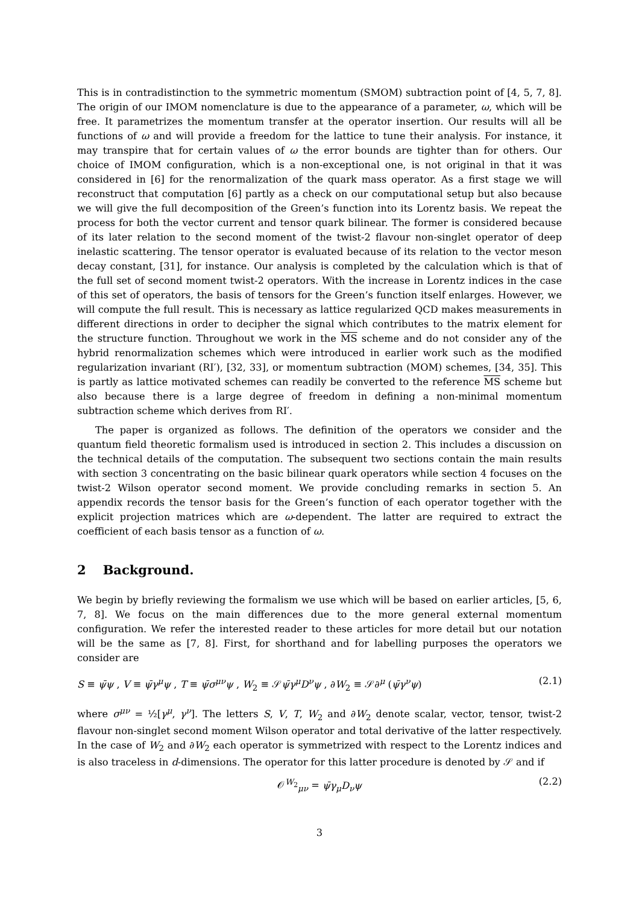This is in contradistinction to the symmetric momentum (SMOM) subtraction point of [4, 5, 7, 8]. The origin of our IMOM nomenclature is due to the appearance of a parameter, ω, which will be free. It parametrizes the momentum transfer at the operator insertion. Our results will all be functions of ω and will provide a freedom for the lattice to tune their analysis. For instance, it may transpire that for certain values of ω the error bounds are tighter than for others. Our choice of IMOM configuration, which is a non-exceptional one, is not original in that it was considered in [6] for the renormalization of the quark mass operator. As a first stage we will reconstruct that computation [6] partly as a check on our computational setup but also because we will give the full decomposition of the Green’s function into its Lorentz basis. We repeat the process for both the vector current and tensor quark bilinear. The former is considered because of its later relation to the second moment of the twist-2 flavour non-singlet operator of deep inelastic scattering. The tensor operator is evaluated because of its relation to the vector meson decay constant, [31], for instance. Our analysis is completed by the calculation which is that of the full set of second moment twist-2 operators. With the increase in Lorentz indices in the case of this set of operators, the basis of tensors for the Green’s function itself enlarges. However, we will compute the full result. This is necessary as lattice regularized QCD makes measurements in different directions in order to decipher the signal which contributes to the matrix element for the structure function. Throughout we work in the MS scheme and do not consider any of the hybrid renormalization schemes which were introduced in earlier work such as the modified regularization invariant (RI′), [32, 33], or momentum subtraction (MOM) schemes, [34, 35]. This is partly as lattice motivated schemes can readily be converted to the reference MS scheme but also because there is a large degree of freedom in defining a non-minimal momentum subtraction scheme which derives from RI′.
The paper is organized as follows. The definition of the operators we consider and the quantum field theoretic formalism used is introduced in section 2. This includes a discussion on the technical details of the computation. The subsequent two sections contain the main results with section 3 concentrating on the basic bilinear quark operators while section 4 focuses on the twist-2 Wilson operator second moment. We provide concluding remarks in section 5. An appendix records the tensor basis for the Green’s function of each operator together with the explicit projection matrices which are ω-dependent. The latter are required to extract the coefficient of each basis tensor as a function of ω.
2 Background.
We begin by briefly reviewing the formalism we use which will be based on earlier articles, [5, 6, 7, 8]. We focus on the main differences due to the more general external momentum configuration. We refer the interested reader to these articles for more detail but our notation will be the same as [7, 8]. First, for shorthand and for labelling purposes the operators we consider are
S ≡ ψ̄ψ , V ≡ ψ̄γ<sup>μ</sup>ψ , T ≡ ψ̄σ<sup>μν</sup>ψ , W<sub>2</sub> ≡ 𝒮ψ̄γ<sup>μ</sup>D<sup>ν</sup>ψ , ∂W<sub>2</sub> ≡ 𝒮∂<sup>μ</sup> (ψ̄γ<sup>ν</sup>ψ) (2.1)
where σ<sup>μν</sup> = ½[γ<sup>μ</sup>, γ<sup>ν</sup>]. The letters S, V, T, W<sub>2</sub> and ∂W<sub>2</sub> denote scalar, vector, tensor, twist-2 flavour non-singlet second moment Wilson operator and total derivative of the latter respectively. In the case of W<sub>2</sub> and ∂W<sub>2</sub> each operator is symmetrized with respect to the Lorentz indices and is also traceless in d-dimensions. The operator for this latter procedure is denoted by 𝒮 and if
𝒪<sup>W<sub>2</sub></sup><sub>μν</sub> = ψ̄γ<sub>μ</sub>D<sub>ν</sub>ψ (2.2)
3